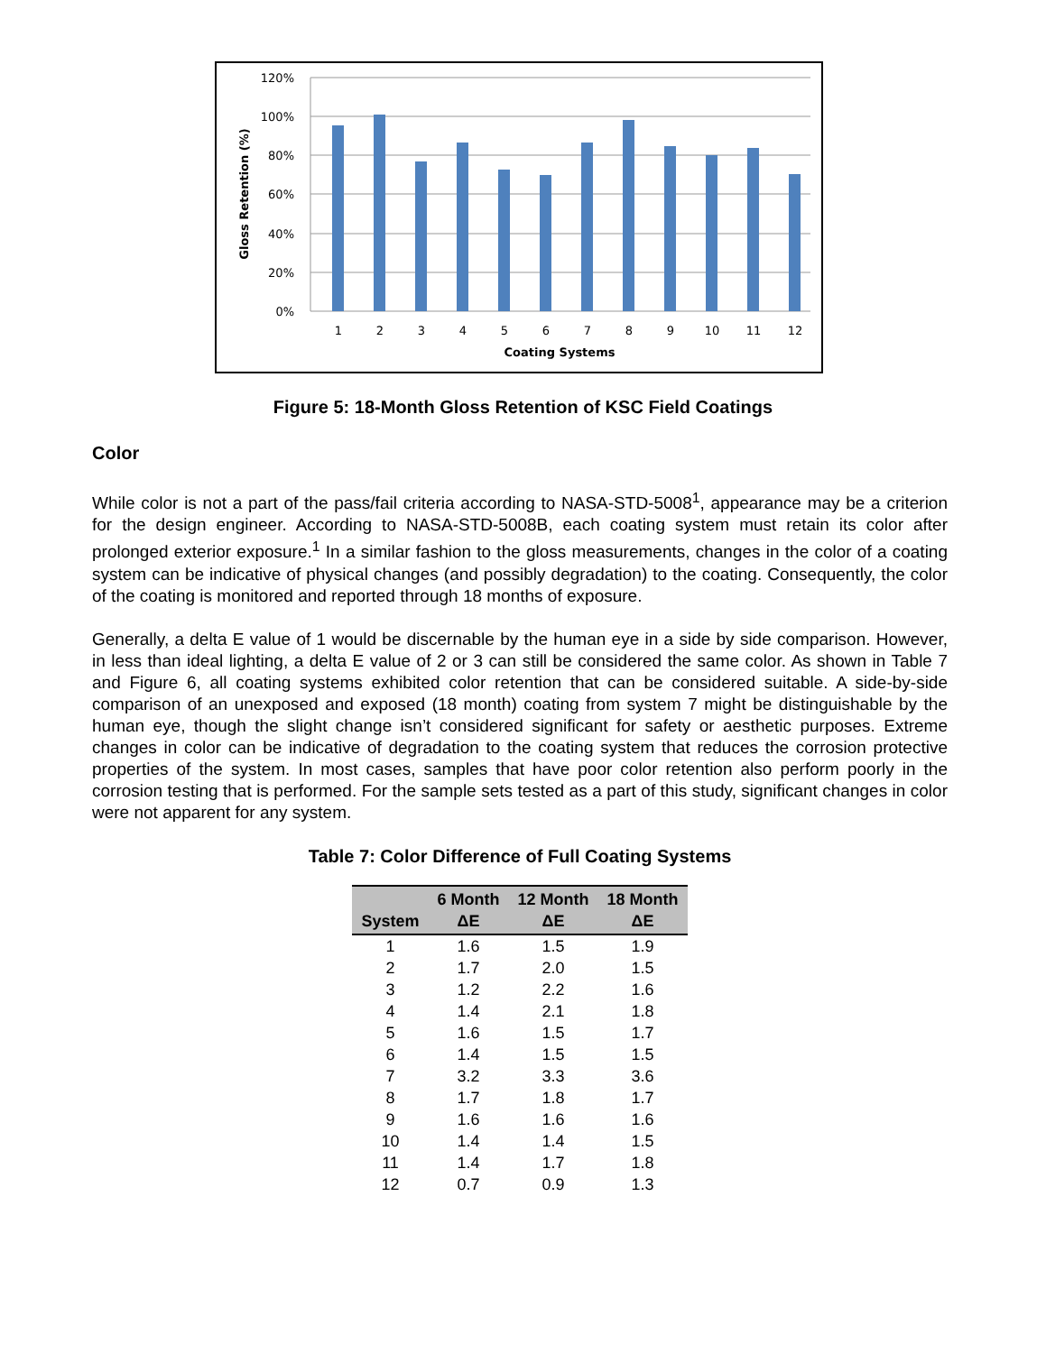120%
100%
80%
60%
40%
20%
0%
1
2
3
4
5
6
7
8
9
10
11
12
Coating Systems
Gloss Retention (%)
Figure 5: 18-Month Gloss Retention of KSC Field Coatings
Color
While color is not a part of the pass/fail criteria according to NASA-STD-5008<sup>1</sup>, appearance may be a criterion for the design engineer. According to NASA-STD-5008B, each coating system must retain its color after prolonged exterior exposure.<sup>1</sup> In a similar fashion to the gloss measurements, changes in the color of a coating system can be indicative of physical changes (and possibly degradation) to the coating. Consequently, the color of the coating is monitored and reported through 18 months of exposure.
Generally, a delta E value of 1 would be discernable by the human eye in a side by side comparison. However, in less than ideal lighting, a delta E value of 2 or 3 can still be considered the same color. As shown in Table 7 and Figure 6, all coating systems exhibited color retention that can be considered suitable. A side-by-side comparison of an unexposed and exposed (18 month) coating from system 7 might be distinguishable by the human eye, though the slight change isn’t considered significant for safety or aesthetic purposes. Extreme changes in color can be indicative of degradation to the coating system that reduces the corrosion protective properties of the system. In most cases, samples that have poor color retention also perform poorly in the corrosion testing that is performed. For the sample sets tested as a part of this study, significant changes in color were not apparent for any system.
Table 7: Color Difference of Full Coating Systems
| System | 6 Month ΔE | 12 Month ΔE | 18 Month ΔE |
| --- | --- | --- | --- |
| 1 | 1.6 | 1.5 | 1.9 |
| 2 | 1.7 | 2.0 | 1.5 |
| 3 | 1.2 | 2.2 | 1.6 |
| 4 | 1.4 | 2.1 | 1.8 |
| 5 | 1.6 | 1.5 | 1.7 |
| 6 | 1.4 | 1.5 | 1.5 |
| 7 | 3.2 | 3.3 | 3.6 |
| 8 | 1.7 | 1.8 | 1.7 |
| 9 | 1.6 | 1.6 | 1.6 |
| 10 | 1.4 | 1.4 | 1.5 |
| 11 | 1.4 | 1.7 | 1.8 |
| 12 | 0.7 | 0.9 | 1.3 |